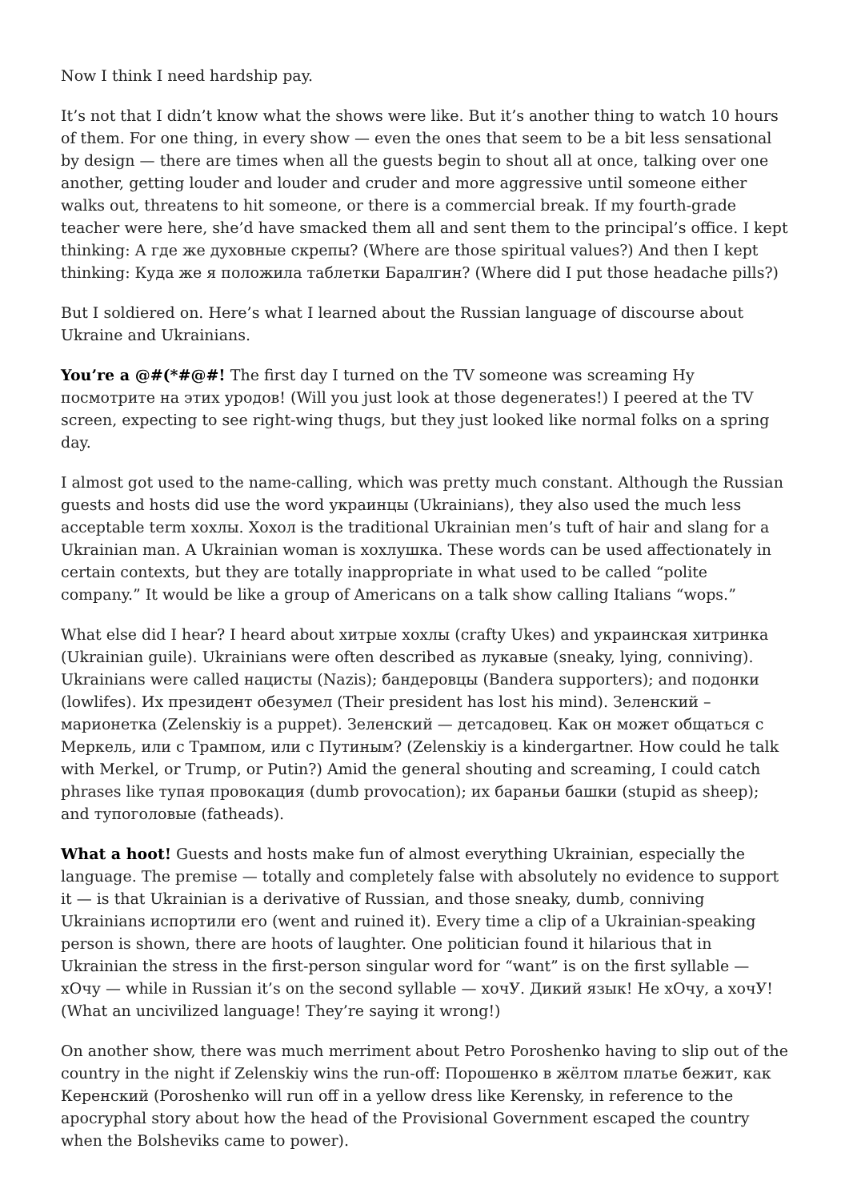Now I think I need hardship pay.
It’s not that I didn’t know what the shows were like. But it’s another thing to watch 10 hours of them. For one thing, in every show — even the ones that seem to be a bit less sensational by design — there are times when all the guests begin to shout all at once, talking over one another, getting louder and louder and cruder and more aggressive until someone either walks out, threatens to hit someone, or there is a commercial break. If my fourth-grade teacher were here, she’d have smacked them all and sent them to the principal’s office. I kept thinking: А где же духовные скрепы? (Where are those spiritual values?) And then I kept thinking: Куда же я положила таблетки Баралгин? (Where did I put those headache pills?)
But I soldiered on. Here’s what I learned about the Russian language of discourse about Ukraine and Ukrainians.
You’re a @#(*#@#! The first day I turned on the TV someone was screaming Ну посмотрите на этих уродов! (Will you just look at those degenerates!) I peered at the TV screen, expecting to see right-wing thugs, but they just looked like normal folks on a spring day.
I almost got used to the name-calling, which was pretty much constant. Although the Russian guests and hosts did use the word украинцы (Ukrainians), they also used the much less acceptable term хохлы. Хохол is the traditional Ukrainian men’s tuft of hair and slang for a Ukrainian man. A Ukrainian woman is хохлушка. These words can be used affectionately in certain contexts, but they are totally inappropriate in what used to be called “polite company.” It would be like a group of Americans on a talk show calling Italians “wops.”
What else did I hear? I heard about хитрые хохлы (crafty Ukes) and украинская хитринка (Ukrainian guile). Ukrainians were often described as лукавые (sneaky, lying, conniving). Ukrainians were called нацисты (Nazis); бандеровцы (Bandera supporters); and подонки (lowlifes). Их президент обезумел (Their president has lost his mind). Зеленский – марионетка (Zelenskiy is a puppet). Зеленский — детсадовец. Как он может общаться с Меркель, или с Трампом, или с Путиным? (Zelenskiy is a kindergartner. How could he talk with Merkel, or Trump, or Putin?) Amid the general shouting and screaming, I could catch phrases like тупая провокация (dumb provocation); их бараньи башки (stupid as sheep); and тупоголовые (fatheads).
What a hoot! Guests and hosts make fun of almost everything Ukrainian, especially the language. The premise — totally and completely false with absolutely no evidence to support it — is that Ukrainian is a derivative of Russian, and those sneaky, dumb, conniving Ukrainians испортили его (went and ruined it). Every time a clip of a Ukrainian-speaking person is shown, there are hoots of laughter. One politician found it hilarious that in Ukrainian the stress in the first-person singular word for “want” is on the first syllable — хОчу — while in Russian it’s on the second syllable — хочУ. Дикий язык! Не хОчу, а хочУ! (What an uncivilized language! They’re saying it wrong!)
On another show, there was much merriment about Petro Poroshenko having to slip out of the country in the night if Zelenskiy wins the run-off: Порошенко в жёлтом платье бежит, как Керенский (Poroshenko will run off in a yellow dress like Kerensky, in reference to the apocryphal story about how the head of the Provisional Government escaped the country when the Bolsheviks came to power).